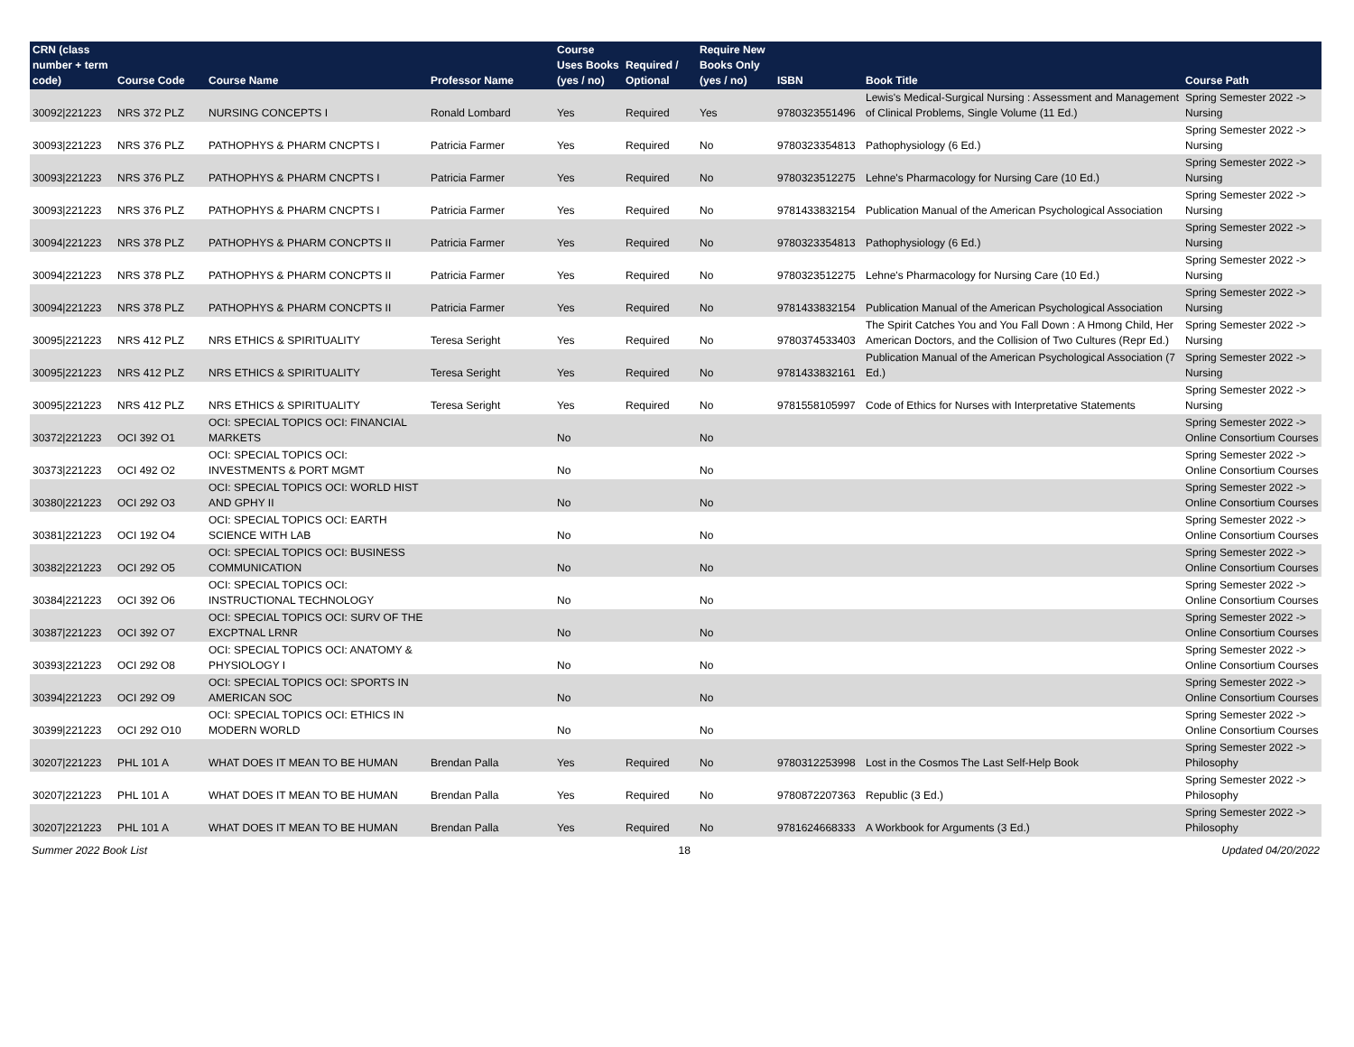| CRN (class number + term code) | Course Code | Course Name | Professor Name | Course Uses Books (yes / no) | Required / Optional | Require New Books Only (yes / no) | ISBN | Book Title | Course Path |
| --- | --- | --- | --- | --- | --- | --- | --- | --- | --- |
| 30092/221223 | NRS 372 PLZ | NURSING CONCEPTS I | Ronald Lombard | Yes | Required | Yes | 9780323551496 | Lewis's Medical-Surgical Nursing : Assessment and Management of Clinical Problems, Single Volume (11 Ed.) | Spring Semester 2022 -> Nursing |
| 30093/221223 | NRS 376 PLZ | PATHOPHYS & PHARM CNCPTS I | Patricia Farmer | Yes | Required | No | 9780323354813 | Pathophysiology (6 Ed.) | Spring Semester 2022 -> Nursing |
| 30093/221223 | NRS 376 PLZ | PATHOPHYS & PHARM CNCPTS I | Patricia Farmer | Yes | Required | No | 9780323512275 | Lehne's Pharmacology for Nursing Care (10 Ed.) | Spring Semester 2022 -> Nursing |
| 30093/221223 | NRS 376 PLZ | PATHOPHYS & PHARM CNCPTS I | Patricia Farmer | Yes | Required | No | 9781433832154 | Publication Manual of the American Psychological Association | Spring Semester 2022 -> Nursing |
| 30094/221223 | NRS 378 PLZ | PATHOPHYS & PHARM CONCPTS II | Patricia Farmer | Yes | Required | No | 9780323354813 | Pathophysiology (6 Ed.) | Spring Semester 2022 -> Nursing |
| 30094/221223 | NRS 378 PLZ | PATHOPHYS & PHARM CONCPTS II | Patricia Farmer | Yes | Required | No | 9780323512275 | Lehne's Pharmacology for Nursing Care (10 Ed.) | Spring Semester 2022 -> Nursing |
| 30094/221223 | NRS 378 PLZ | PATHOPHYS & PHARM CONCPTS II | Patricia Farmer | Yes | Required | No | 9781433832154 | Publication Manual of the American Psychological Association | Spring Semester 2022 -> Nursing |
| 30095/221223 | NRS 412 PLZ | NRS ETHICS & SPIRITUALITY | Teresa Seright | Yes | Required | No | 9780374533403 | The Spirit Catches You and You Fall Down : A Hmong Child, Her American Doctors, and the Collision of Two Cultures (Repr Ed.) | Spring Semester 2022 -> Nursing |
| 30095/221223 | NRS 412 PLZ | NRS ETHICS & SPIRITUALITY | Teresa Seright | Yes | Required | No | 9781433832161 | Publication Manual of the American Psychological Association (7 Ed.) | Spring Semester 2022 -> Nursing |
| 30095/221223 | NRS 412 PLZ | NRS ETHICS & SPIRITUALITY | Teresa Seright | Yes | Required | No | 9781558105997 | Code of Ethics for Nurses with Interpretative Statements | Spring Semester 2022 -> Nursing |
| 30372/221223 | OCI 392 O1 | OCI: SPECIAL TOPICS OCI: FINANCIAL MARKETS | | No | | No | | | Spring Semester 2022 -> Online Consortium Courses |
| 30373/221223 | OCI 492 O2 | OCI: SPECIAL TOPICS OCI: INVESTMENTS & PORT MGMT | | No | | No | | | Spring Semester 2022 -> Online Consortium Courses |
| 30380/221223 | OCI 292 O3 | OCI: SPECIAL TOPICS OCI: WORLD HIST AND GPHY II | | No | | No | | | Spring Semester 2022 -> Online Consortium Courses |
| 30381/221223 | OCI 192 O4 | OCI: SPECIAL TOPICS OCI: EARTH SCIENCE WITH LAB | | No | | No | | | Spring Semester 2022 -> Online Consortium Courses |
| 30382/221223 | OCI 292 O5 | OCI: SPECIAL TOPICS OCI: BUSINESS COMMUNICATION | | No | | No | | | Spring Semester 2022 -> Online Consortium Courses |
| 30384/221223 | OCI 392 O6 | OCI: SPECIAL TOPICS OCI: INSTRUCTIONAL TECHNOLOGY | | No | | No | | | Spring Semester 2022 -> Online Consortium Courses |
| 30387/221223 | OCI 392 O7 | OCI: SPECIAL TOPICS OCI: SURV OF THE EXCPTNAL LRNR | | No | | No | | | Spring Semester 2022 -> Online Consortium Courses |
| 30393/221223 | OCI 292 O8 | OCI: SPECIAL TOPICS OCI: ANATOMY & PHYSIOLOGY I | | No | | No | | | Spring Semester 2022 -> Online Consortium Courses |
| 30394/221223 | OCI 292 O9 | OCI: SPECIAL TOPICS OCI: SPORTS IN AMERICAN SOC | | No | | No | | | Spring Semester 2022 -> Online Consortium Courses |
| 30399/221223 | OCI 292 O10 | OCI: SPECIAL TOPICS OCI: ETHICS IN MODERN WORLD | | No | | No | | | Spring Semester 2022 -> Online Consortium Courses |
| 30207/221223 | PHL 101 A | WHAT DOES IT MEAN TO BE HUMAN | Brendan Palla | Yes | Required | No | 9780312253998 | Lost in the Cosmos The Last Self-Help Book | Spring Semester 2022 -> Philosophy |
| 30207/221223 | PHL 101 A | WHAT DOES IT MEAN TO BE HUMAN | Brendan Palla | Yes | Required | No | 9780872207363 | Republic (3 Ed.) | Spring Semester 2022 -> Philosophy |
| 30207/221223 | PHL 101 A | WHAT DOES IT MEAN TO BE HUMAN | Brendan Palla | Yes | Required | No | 9781624668333 | A Workbook for Arguments (3 Ed.) | Spring Semester 2022 -> Philosophy |
Summer 2022 Book List 18 Updated 04/20/2022